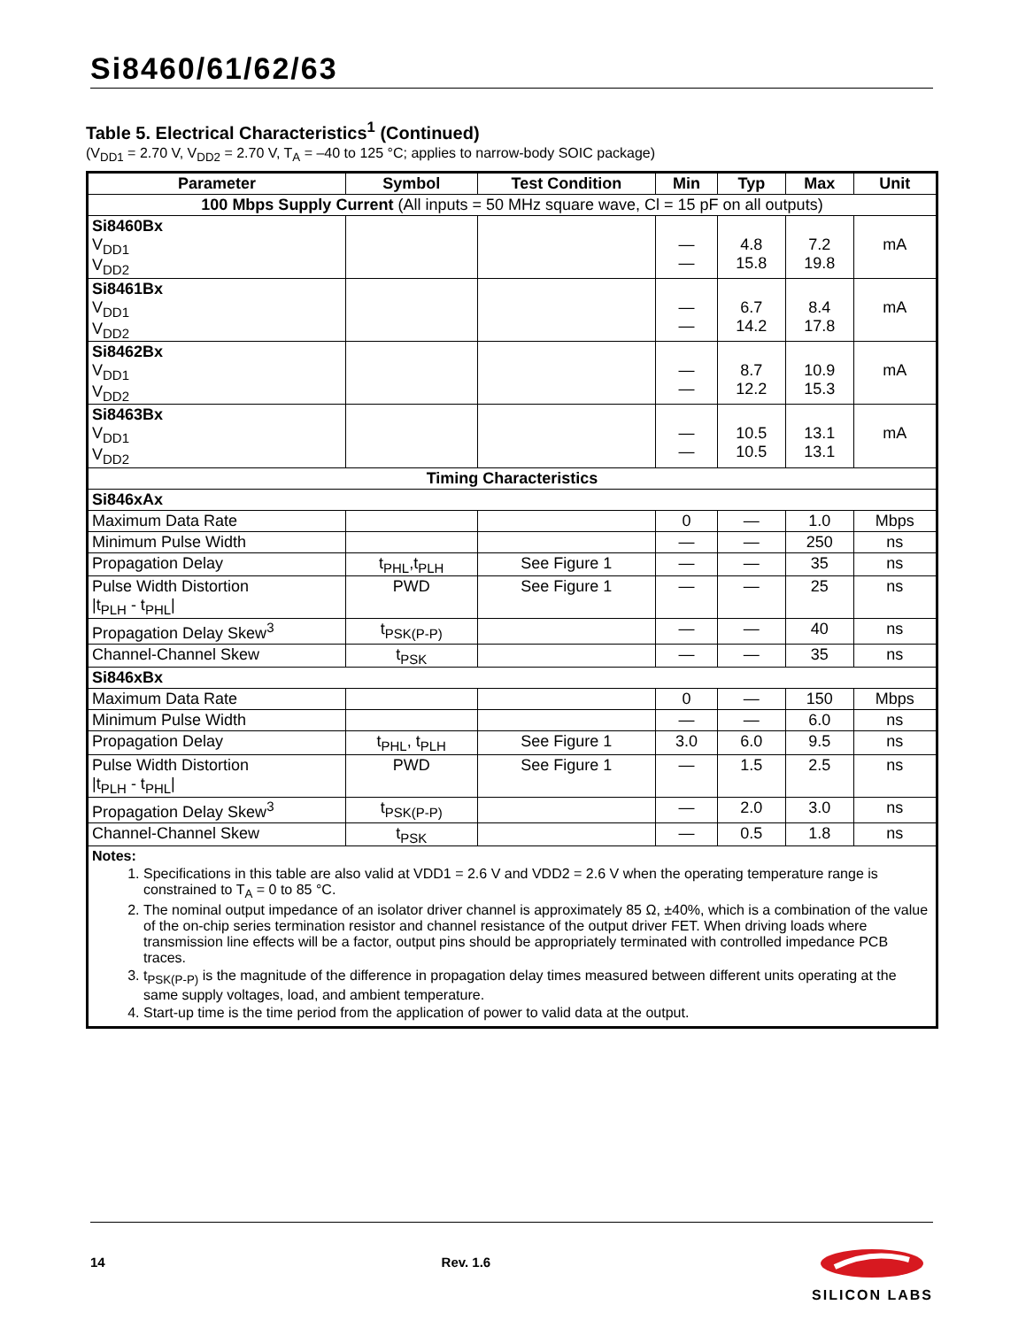Si8460/61/62/63
Table 5. Electrical Characteristics<sup>1</sup> (Continued)
(V<sub>DD1</sub> = 2.70 V, V<sub>DD2</sub> = 2.70 V, T<sub>A</sub> = –40 to 125 °C; applies to narrow-body SOIC package)
| Parameter | Symbol | Test Condition | Min | Typ | Max | Unit |
| --- | --- | --- | --- | --- | --- | --- |
| 100 Mbps Supply Current (All inputs = 50 MHz square wave, Cl = 15 pF on all outputs) | | | | | | |
| Si8460Bx V<sub>DD1</sub> V<sub>DD2</sub> | | | — — | 4.8 15.8 | 7.2 19.8 | mA |
| Si8461Bx V<sub>DD1</sub> V<sub>DD2</sub> | | | — — | 6.7 14.2 | 8.4 17.8 | mA |
| Si8462Bx V<sub>DD1</sub> V<sub>DD2</sub> | | | — — | 8.7 12.2 | 10.9 15.3 | mA |
| Si8463Bx V<sub>DD1</sub> V<sub>DD2</sub> | | | — — | 10.5 10.5 | 13.1 13.1 | mA |
| Timing Characteristics | | | | | | |
| Si846xAx | | | | | | |
| Maximum Data Rate | | | 0 | — | 1.0 | Mbps |
| Minimum Pulse Width | | | — | — | 250 | ns |
| Propagation Delay | t<sub>PHL</sub>,t<sub>PLH</sub> | See Figure 1 | — | — | 35 | ns |
| Pulse Width Distortion /t<sub>PLH</sub> - t<sub>PHL</sub>/ | PWD | See Figure 1 | — | — | 25 | ns |
| Propagation Delay Skew<sup>3</sup> | t<sub>PSK(P-P)</sub> | | — | — | 40 | ns |
| Channel-Channel Skew | t<sub>PSK</sub> | | — | — | 35 | ns |
| Si846xBx | | | | | | |
| Maximum Data Rate | | | 0 | — | 150 | Mbps |
| Minimum Pulse Width | | | — | — | 6.0 | ns |
| Propagation Delay | t<sub>PHL</sub>, t<sub>PLH</sub> | See Figure 1 | 3.0 | 6.0 | 9.5 | ns |
| Pulse Width Distortion /t<sub>PLH</sub> - t<sub>PHL</sub>/ | PWD | See Figure 1 | — | 1.5 | 2.5 | ns |
| Propagation Delay Skew<sup>3</sup> | t<sub>PSK(P-P)</sub> | | — | 2.0 | 3.0 | ns |
| Channel-Channel Skew | t<sub>PSK</sub> | | — | 0.5 | 1.8 | ns |
| Notes: 1. Specifications in this table are also valid at VDD1 = 2.6 V and VDD2 = 2.6 V when the operating temperature range is constrained to T<sub>A</sub> = 0 to 85 °C. 2. The nominal output impedance of an isolator driver channel is approximately 85 Ω, ±40%, which is a combination of the value of the on-chip series termination resistor and channel resistance of the output driver FET. When driving loads where transmission line effects will be a factor, output pins should be appropriately terminated with controlled impedance PCB traces. 3. t<sub>PSK(P-P)</sub> is the magnitude of the difference in propagation delay times measured between different units operating at the same supply voltages, load, and ambient temperature. 4. Start-up time is the time period from the application of power to valid data at the output. | | | | | | |
14 Rev. 1.6
SILICON LABS